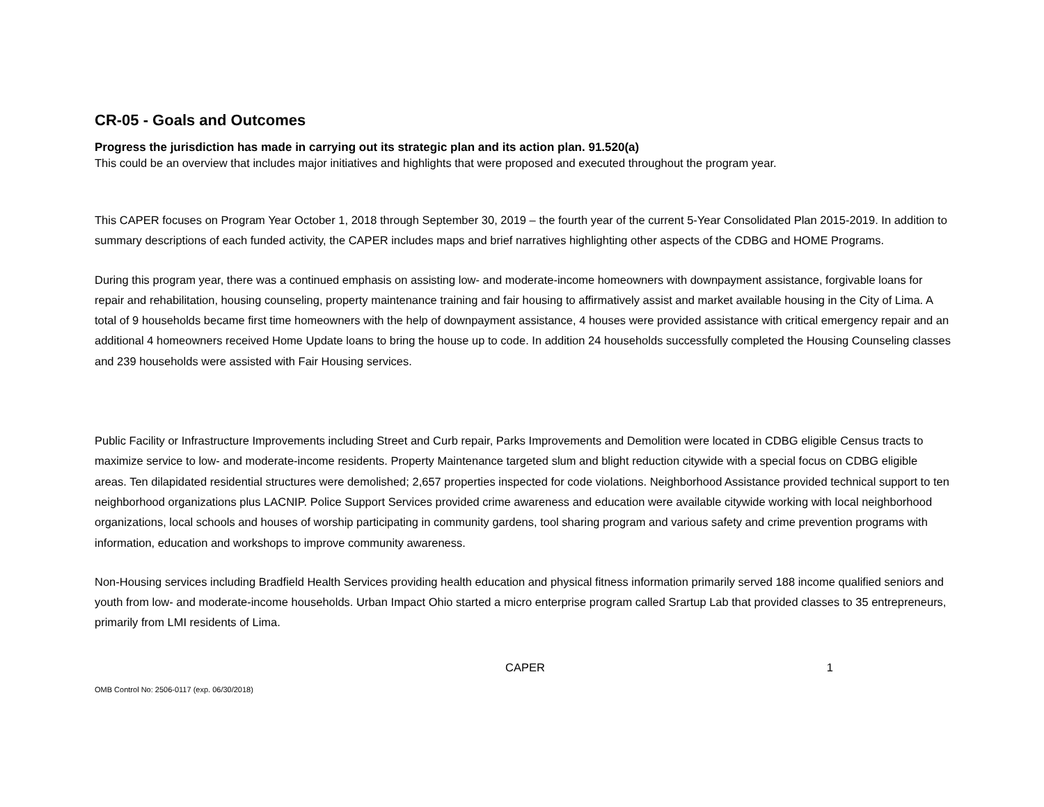CR-05 - Goals and Outcomes
Progress the jurisdiction has made in carrying out its strategic plan and its action plan. 91.520(a)
This could be an overview that includes major initiatives and highlights that were proposed and executed throughout the program year.
This CAPER focuses on Program Year October 1, 2018 through September 30, 2019 – the fourth year of the current 5-Year Consolidated Plan 2015-2019. In addition to summary descriptions of each funded activity, the CAPER includes maps and brief narratives highlighting other aspects of the CDBG and HOME Programs.
During this program year, there was a continued emphasis on assisting low- and moderate-income homeowners with downpayment assistance, forgivable loans for repair and rehabilitation, housing counseling, property maintenance training and fair housing to affirmatively assist and market available housing in the City of Lima. A total of 9 households became first time homeowners with the help of downpayment assistance, 4 houses were provided assistance with critical emergency repair and an additional 4 homeowners received Home Update loans to bring the house up to code. In addition 24 households successfully completed the Housing Counseling classes and 239 households were assisted with Fair Housing services.
Public Facility or Infrastructure Improvements including Street and Curb repair, Parks Improvements and Demolition were located in CDBG eligible Census tracts to maximize service to low- and moderate-income residents. Property Maintenance targeted slum and blight reduction citywide with a special focus on CDBG eligible areas. Ten dilapidated residential structures were demolished; 2,657 properties inspected for code violations. Neighborhood Assistance provided technical support to ten neighborhood organizations plus LACNIP. Police Support Services provided crime awareness and education were available citywide working with local neighborhood organizations, local schools and houses of worship participating in community gardens, tool sharing program and various safety and crime prevention programs with information, education and workshops to improve community awareness.
Non-Housing services including Bradfield Health Services providing health education and physical fitness information primarily served 188 income qualified seniors and youth from low- and moderate-income households. Urban Impact Ohio started a micro enterprise program called Srartup Lab that provided classes to 35 entrepreneurs, primarily from LMI residents of Lima.
CAPER 1
OMB Control No: 2506-0117 (exp. 06/30/2018)